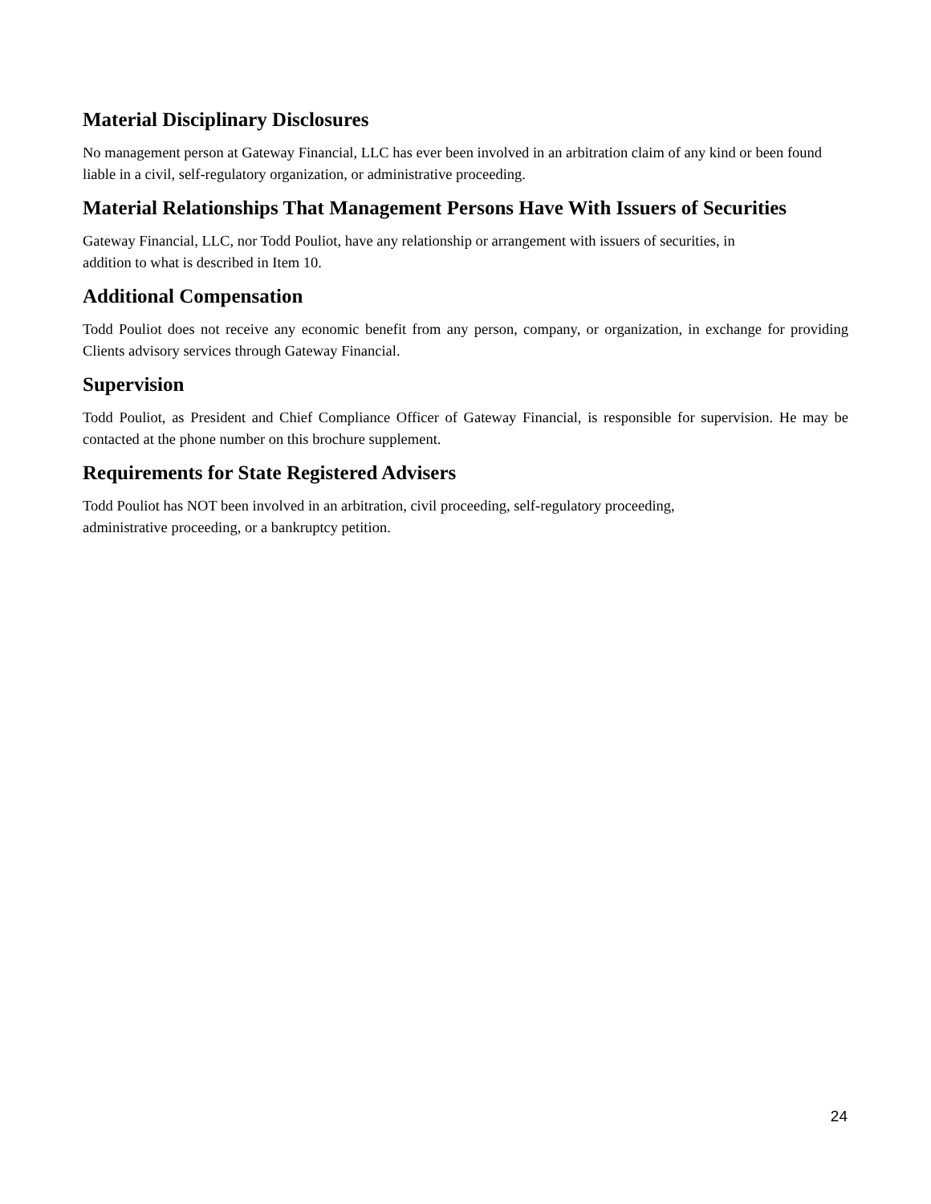Material Disciplinary Disclosures
No management person at Gateway Financial, LLC has ever been involved in an arbitration claim of any kind or been found liable in a civil, self-regulatory organization, or administrative proceeding.
Material Relationships That Management Persons Have With Issuers of Securities
Gateway Financial, LLC, nor Todd Pouliot, have any relationship or arrangement with issuers of securities, in
addition to what is described in Item 10.
Additional Compensation
Todd Pouliot does not receive any economic benefit from any person, company, or organization, in exchange for providing Clients advisory services through Gateway Financial.
Supervision
Todd Pouliot, as President and Chief Compliance Officer of Gateway Financial, is responsible for supervision. He may be contacted at the phone number on this brochure supplement.
Requirements for State Registered Advisers
Todd Pouliot has NOT been involved in an arbitration, civil proceeding, self-regulatory proceeding,
administrative proceeding, or a bankruptcy petition.
24